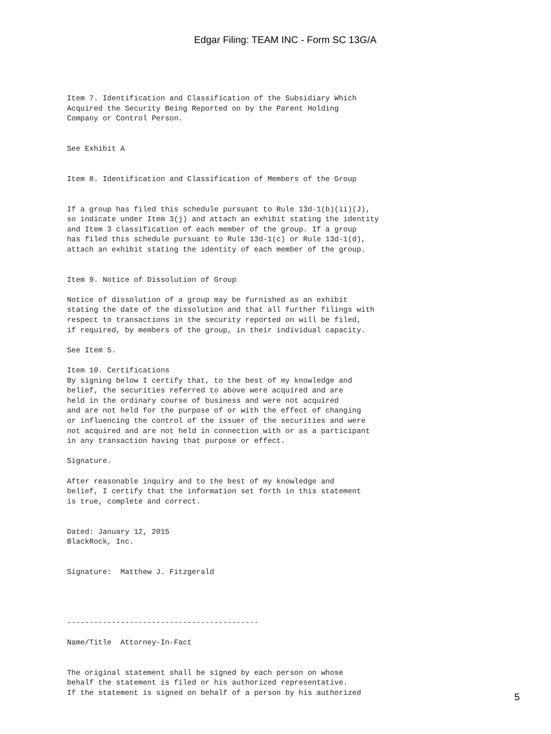Edgar Filing: TEAM INC - Form SC 13G/A
Item 7. Identification and Classification of the Subsidiary Which
Acquired the Security Being Reported on by the Parent Holding
Company or Control Person.


See Exhibit A


Item 8. Identification and Classification of Members of the Group


If a group has filed this schedule pursuant to Rule 13d-1(b)(ii)(J),
so indicate under Item 3(j) and attach an exhibit stating the identity
and Item 3 classification of each member of the group. If a group
has filed this schedule pursuant to Rule 13d-1(c) or Rule 13d-1(d),
attach an exhibit stating the identity of each member of the group.


Item 9. Notice of Dissolution of Group

Notice of dissolution of a group may be furnished as an exhibit
stating the date of the dissolution and that all further filings with
respect to transactions in the security reported on will be filed,
if required, by members of the group, in their individual capacity.

See Item 5.

Item 10. Certifications
By signing below I certify that, to the best of my knowledge and
belief, the securities referred to above were acquired and are
held in the ordinary course of business and were not acquired
and are not held for the purpose of or with the effect of changing
or influencing the control of the issuer of the securities and were
not acquired and are not held in connection with or as a participant
in any transaction having that purpose or effect.

Signature.

After reasonable inquiry and to the best of my knowledge and
belief, I certify that the information set forth in this statement
is true, complete and correct.


Dated: January 12, 2015
BlackRock, Inc.


Signature:  Matthew J. Fitzgerald




-------------------------------------------

Name/Title  Attorney-In-Fact


The original statement shall be signed by each person on whose
behalf the statement is filed or his authorized representative.
If the statement is signed on behalf of a person by his authorized
5